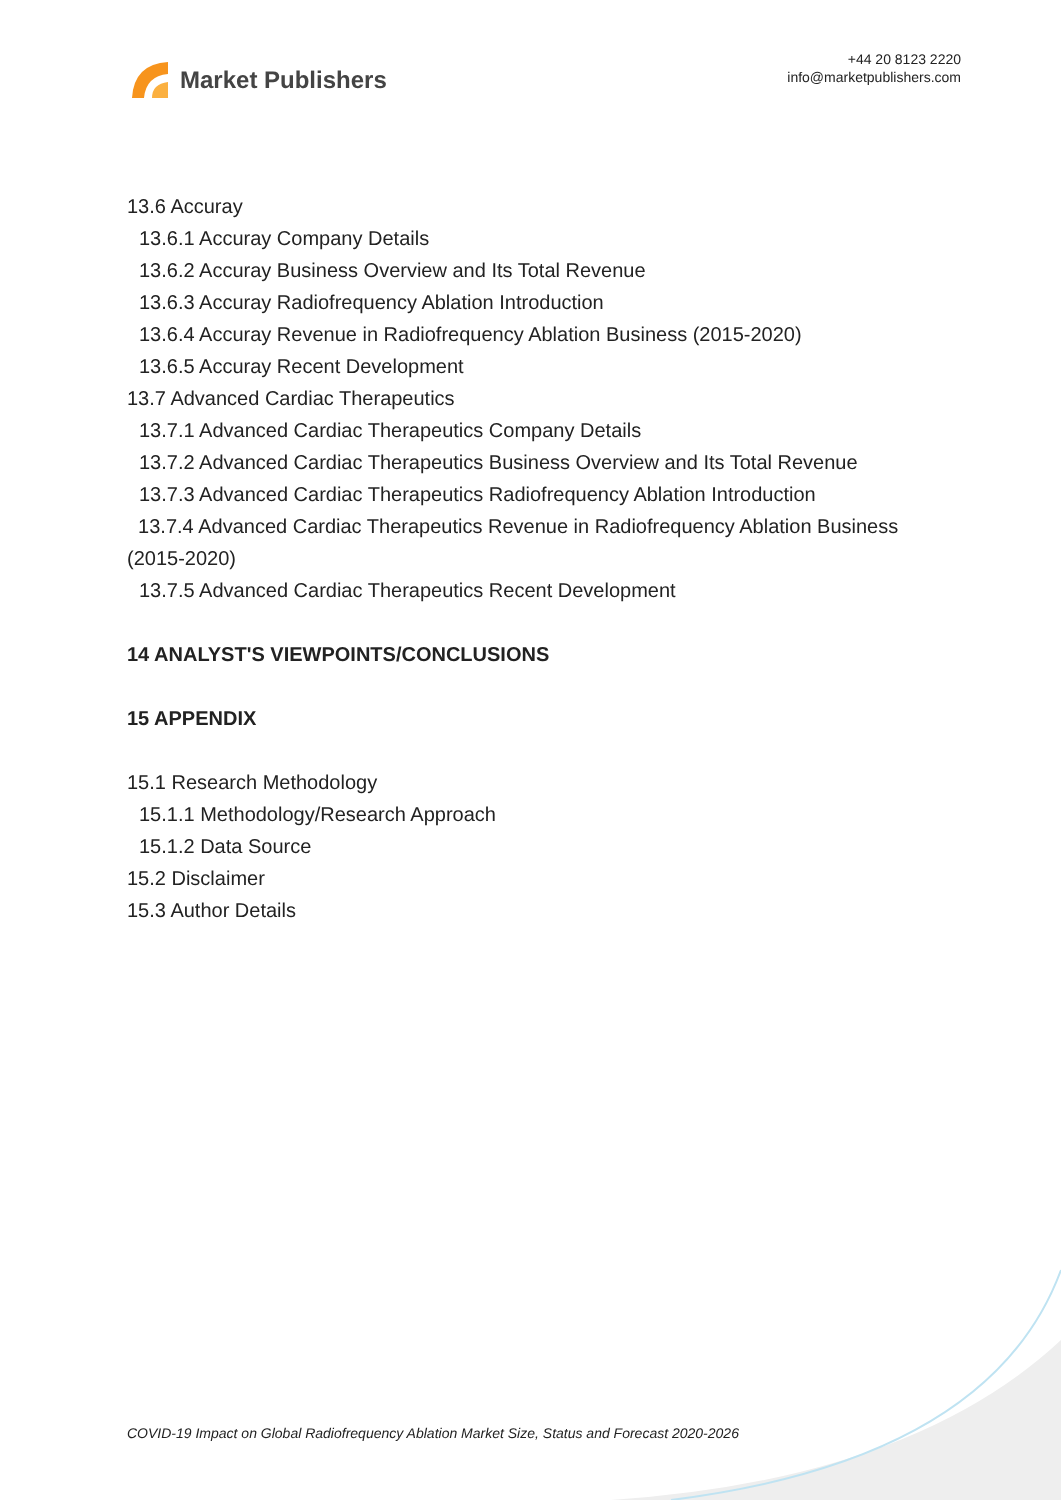Market Publishers
+44 20 8123 2220
info@marketpublishers.com
13.6 Accuray
13.6.1 Accuray Company Details
13.6.2 Accuray Business Overview and Its Total Revenue
13.6.3 Accuray Radiofrequency Ablation Introduction
13.6.4 Accuray Revenue in Radiofrequency Ablation Business (2015-2020)
13.6.5 Accuray Recent Development
13.7 Advanced Cardiac Therapeutics
13.7.1 Advanced Cardiac Therapeutics Company Details
13.7.2 Advanced Cardiac Therapeutics Business Overview and Its Total Revenue
13.7.3 Advanced Cardiac Therapeutics Radiofrequency Ablation Introduction
13.7.4 Advanced Cardiac Therapeutics Revenue in Radiofrequency Ablation Business (2015-2020)
13.7.5 Advanced Cardiac Therapeutics Recent Development
14 ANALYST'S VIEWPOINTS/CONCLUSIONS
15 APPENDIX
15.1 Research Methodology
15.1.1 Methodology/Research Approach
15.1.2 Data Source
15.2 Disclaimer
15.3 Author Details
COVID-19 Impact on Global Radiofrequency Ablation Market Size, Status and Forecast 2020-2026